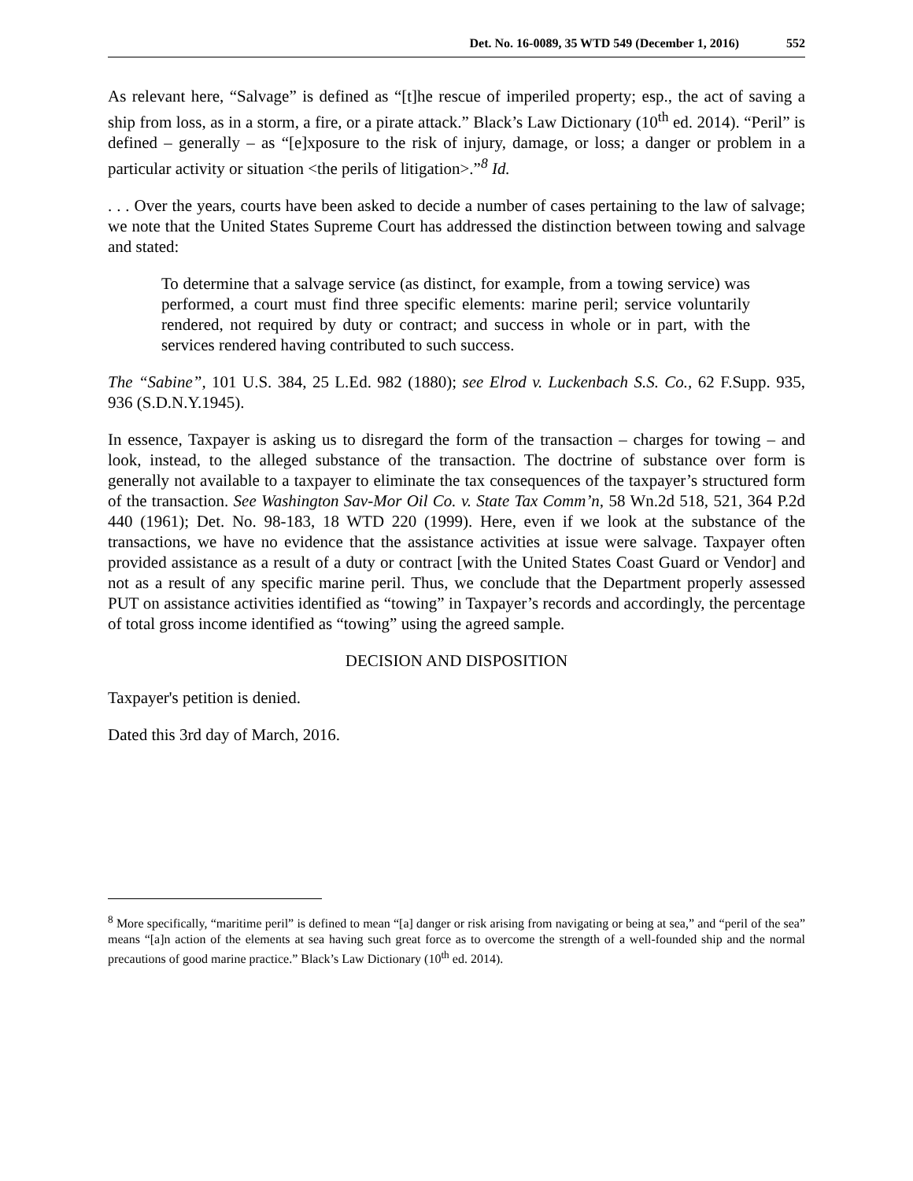Det. No. 16-0089, 35 WTD 549 (December 1, 2016) 552
As relevant here, “Salvage” is defined as “[t]he rescue of imperiled property; esp., the act of saving a ship from loss, as in a storm, a fire, or a pirate attack.” Black’s Law Dictionary (10<sup>th</sup> ed. 2014). “Peril” is defined – generally – as “[e]xposure to the risk of injury, damage, or loss; a danger or problem in a particular activity or situation <the perils of litigation>.”<sup>8</sup> Id.
. . . Over the years, courts have been asked to decide a number of cases pertaining to the law of salvage; we note that the United States Supreme Court has addressed the distinction between towing and salvage and stated:
To determine that a salvage service (as distinct, for example, from a towing service) was performed, a court must find three specific elements: marine peril; service voluntarily rendered, not required by duty or contract; and success in whole or in part, with the services rendered having contributed to such success.
The “Sabine”, 101 U.S. 384, 25 L.Ed. 982 (1880); see Elrod v. Luckenbach S.S. Co., 62 F.Supp. 935, 936 (S.D.N.Y.1945).
In essence, Taxpayer is asking us to disregard the form of the transaction – charges for towing – and look, instead, to the alleged substance of the transaction. The doctrine of substance over form is generally not available to a taxpayer to eliminate the tax consequences of the taxpayer’s structured form of the transaction. See Washington Sav-Mor Oil Co. v. State Tax Comm’n, 58 Wn.2d 518, 521, 364 P.2d 440 (1961); Det. No. 98-183, 18 WTD 220 (1999). Here, even if we look at the substance of the transactions, we have no evidence that the assistance activities at issue were salvage. Taxpayer often provided assistance as a result of a duty or contract [with the United States Coast Guard or Vendor] and not as a result of any specific marine peril. Thus, we conclude that the Department properly assessed PUT on assistance activities identified as “towing” in Taxpayer’s records and accordingly, the percentage of total gross income identified as “towing” using the agreed sample.
DECISION AND DISPOSITION
Taxpayer's petition is denied.
Dated this 3rd day of March, 2016.
<sup>8</sup> More specifically, “maritime peril” is defined to mean “[a] danger or risk arising from navigating or being at sea,” and “peril of the sea” means “[a]n action of the elements at sea having such great force as to overcome the strength of a well-founded ship and the normal precautions of good marine practice.” Black’s Law Dictionary (10<sup>th</sup> ed. 2014).